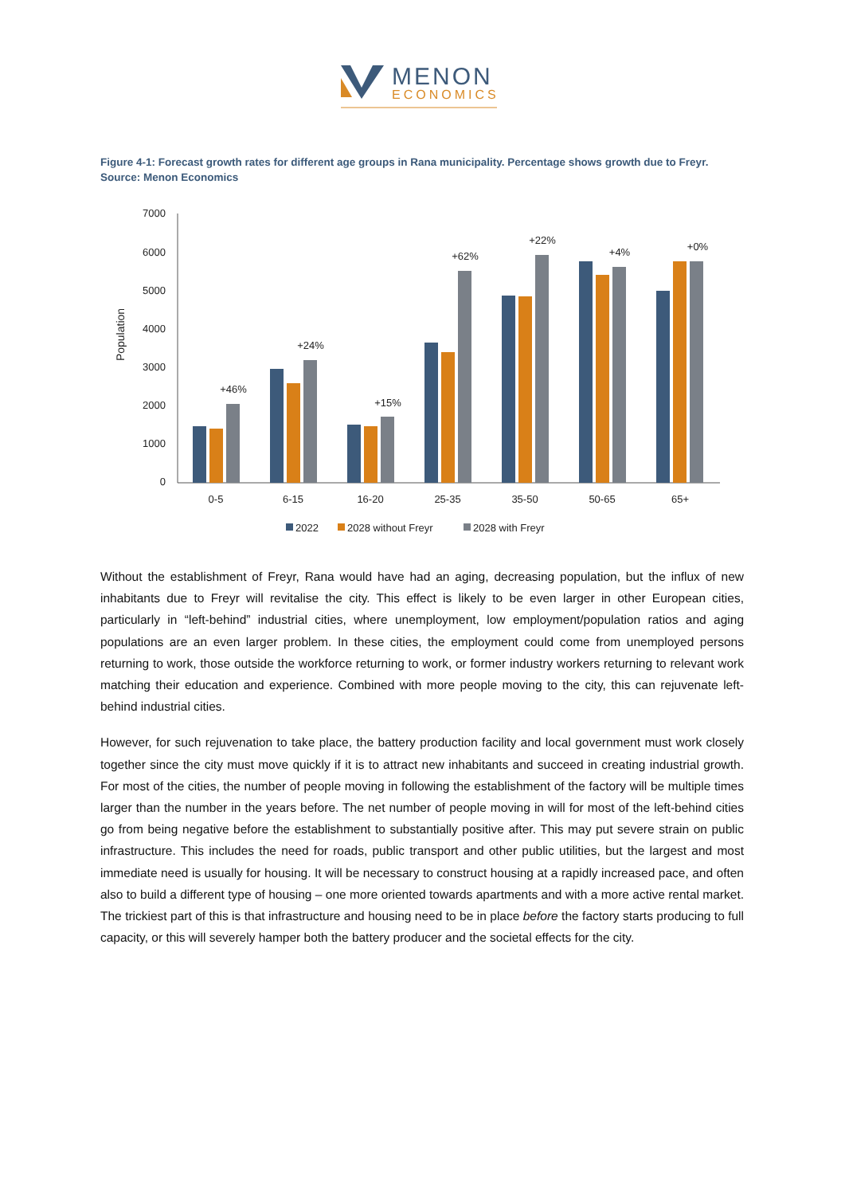MENON
ECONOMICS
Figure 4-1: Forecast growth rates for different age groups in Rana municipality. Percentage shows growth due to Freyr. Source: Menon Economics
7000
6000
5000
4000
3000
2000
1000
0
Population
+46%
+24%
+15%
+62%
+22%
+4%
+0%
0-5
6-15
16-20
25-35
35-50
50-65
65+
2022
2028 without Freyr
2028 with Freyr
Without the establishment of Freyr, Rana would have had an aging, decreasing population, but the influx of new inhabitants due to Freyr will revitalise the city. This effect is likely to be even larger in other European cities, particularly in “left-behind” industrial cities, where unemployment, low employment/population ratios and aging populations are an even larger problem. In these cities, the employment could come from unemployed persons returning to work, those outside the workforce returning to work, or former industry workers returning to relevant work matching their education and experience. Combined with more people moving to the city, this can rejuvenate left-behind industrial cities.
However, for such rejuvenation to take place, the battery production facility and local government must work closely together since the city must move quickly if it is to attract new inhabitants and succeed in creating industrial growth. For most of the cities, the number of people moving in following the establishment of the factory will be multiple times larger than the number in the years before. The net number of people moving in will for most of the left-behind cities go from being negative before the establishment to substantially positive after. This may put severe strain on public infrastructure. This includes the need for roads, public transport and other public utilities, but the largest and most immediate need is usually for housing. It will be necessary to construct housing at a rapidly increased pace, and often also to build a different type of housing – one more oriented towards apartments and with a more active rental market. The trickiest part of this is that infrastructure and housing need to be in place before the factory starts producing to full capacity, or this will severely hamper both the battery producer and the societal effects for the city.